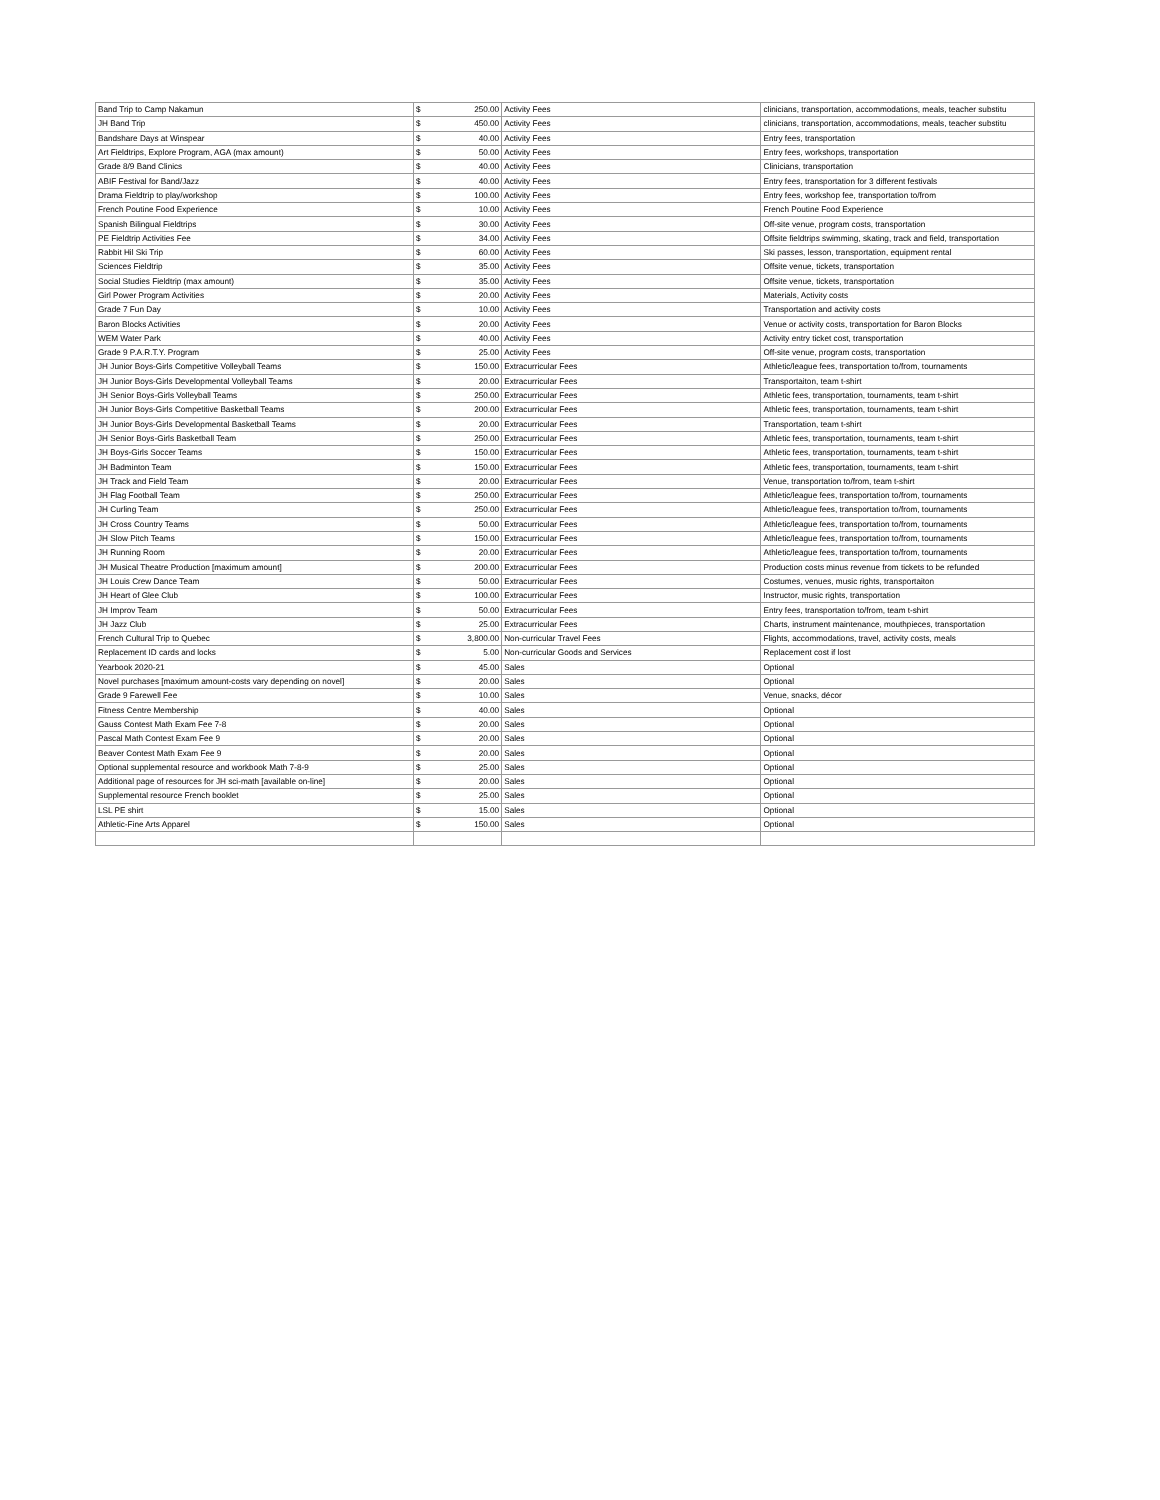| Band Trip to Camp Nakamun | $ | 250.00 | Activity Fees | clinicians, transportation, accommodations, meals, teacher substitu |
| JH Band Trip | $ | 450.00 | Activity Fees | clinicians, transportation, accommodations, meals, teacher substitu |
| Bandshare Days at Winspear | $ | 40.00 | Activity Fees | Entry fees, transportation |
| Art Fieldtrips, Explore Program, AGA (max amount) | $ | 50.00 | Activity Fees | Entry fees, workshops, transportation |
| Grade 8/9 Band Clinics | $ | 40.00 | Activity Fees | Clinicians, transportation |
| ABIF Festival for Band/Jazz | $ | 40.00 | Activity Fees | Entry fees, transportation for 3 different festivals |
| Drama Fieldtrip to play/workshop | $ | 100.00 | Activity Fees | Entry fees, workshop fee, transportation to/from |
| French Poutine Food Experience | $ | 10.00 | Activity Fees | French Poutine Food Experience |
| Spanish Bilingual Fieldtrips | $ | 30.00 | Activity Fees | Off-site venue, program costs, transportation |
| PE Fieldtrip Activities Fee | $ | 34.00 | Activity Fees | Offsite fieldtrips swimming, skating, track and field, transportation |
| Rabbit Hil Ski Trip | $ | 60.00 | Activity Fees | Ski passes, lesson, transportation, equipment rental |
| Sciences Fieldtrip | $ | 35.00 | Activity Fees | Offsite venue, tickets, transportation |
| Social Studies Fieldtrip (max amount) | $ | 35.00 | Activity Fees | Offsite venue, tickets, transportation |
| Girl Power Program Activities | $ | 20.00 | Activity Fees | Materials, Activity costs |
| Grade 7 Fun Day | $ | 10.00 | Activity Fees | Transportation and activity costs |
| Baron Blocks Activities | $ | 20.00 | Activity Fees | Venue or activity costs, transportation for Baron Blocks |
| WEM Water Park | $ | 40.00 | Activity Fees | Activity entry ticket cost, transportation |
| Grade 9 P.A.R.T.Y. Program | $ | 25.00 | Activity Fees | Off-site venue, program costs, transportation |
| JH Junior Boys-Girls Competitive Volleyball Teams | $ | 150.00 | Extracurricular Fees | Athletic/league fees, transportation to/from, tournaments |
| JH Junior Boys-Girls Developmental Volleyball Teams | $ | 20.00 | Extracurricular Fees | Transportaiton, team t-shirt |
| JH Senior Boys-Girls Volleyball Teams | $ | 250.00 | Extracurricular Fees | Athletic fees, transportation, tournaments, team t-shirt |
| JH Junior Boys-Girls Competitive Basketball Teams | $ | 200.00 | Extracurricular Fees | Athletic fees, transportation, tournaments, team t-shirt |
| JH Junior Boys-Girls Developmental Basketball Teams | $ | 20.00 | Extracurricular Fees | Transportation, team t-shirt |
| JH Senior Boys-Girls Basketball Team | $ | 250.00 | Extracurricular Fees | Athletic fees, transportation, tournaments, team t-shirt |
| JH Boys-Girls Soccer Teams | $ | 150.00 | Extracurricular Fees | Athletic fees, transportation, tournaments, team t-shirt |
| JH Badminton Team | $ | 150.00 | Extracurricular Fees | Athletic fees, transportation, tournaments, team t-shirt |
| JH Track and Field Team | $ | 20.00 | Extracurricular Fees | Venue, transportation to/from, team t-shirt |
| JH Flag Football Team | $ | 250.00 | Extracurricular Fees | Athletic/league fees, transportation to/from, tournaments |
| JH Curling Team | $ | 250.00 | Extracurricular Fees | Athletic/league fees, transportation to/from, tournaments |
| JH Cross Country Teams | $ | 50.00 | Extracurricular Fees | Athletic/league fees, transportation to/from, tournaments |
| JH Slow Pitch Teams | $ | 150.00 | Extracurricular Fees | Athletic/league fees, transportation to/from, tournaments |
| JH Running Room | $ | 20.00 | Extracurricular Fees | Athletic/league fees, transportation to/from, tournaments |
| JH Musical Theatre Production [maximum amount] | $ | 200.00 | Extracurricular Fees | Production costs minus revenue from tickets to be refunded |
| JH Louis Crew Dance Team | $ | 50.00 | Extracurricular Fees | Costumes, venues, music rights, transportaiton |
| JH Heart of Glee Club | $ | 100.00 | Extracurricular Fees | Instructor, music rights, transportation |
| JH Improv Team | $ | 50.00 | Extracurricular Fees | Entry fees, transportation to/from, team t-shirt |
| JH Jazz Club | $ | 25.00 | Extracurricular Fees | Charts, instrument maintenance, mouthpieces, transportation |
| French Cultural Trip to Quebec | $ | 3,800.00 | Non-curricular Travel Fees | Flights, accommodations, travel, activity costs, meals |
| Replacement ID cards and locks | $ | 5.00 | Non-curricular Goods and Services | Replacement cost if lost |
| Yearbook 2020-21 | $ | 45.00 | Sales | Optional |
| Novel purchases [maximum amount-costs vary depending on novel] | $ | 20.00 | Sales | Optional |
| Grade 9 Farewell Fee | $ | 10.00 | Sales | Venue, snacks, décor |
| Fitness Centre Membership | $ | 40.00 | Sales | Optional |
| Gauss Contest Math Exam Fee 7-8 | $ | 20.00 | Sales | Optional |
| Pascal Math Contest Exam Fee 9 | $ | 20.00 | Sales | Optional |
| Beaver Contest Math Exam Fee 9 | $ | 20.00 | Sales | Optional |
| Optional supplemental resource and workbook Math 7-8-9 | $ | 25.00 | Sales | Optional |
| Additional page of resources for JH sci-math [available on-line] | $ | 20.00 | Sales | Optional |
| Supplemental resource French booklet | $ | 25.00 | Sales | Optional |
| LSL PE shirt | $ | 15.00 | Sales | Optional |
| Athletic-Fine Arts Apparel | $ | 150.00 | Sales | Optional |